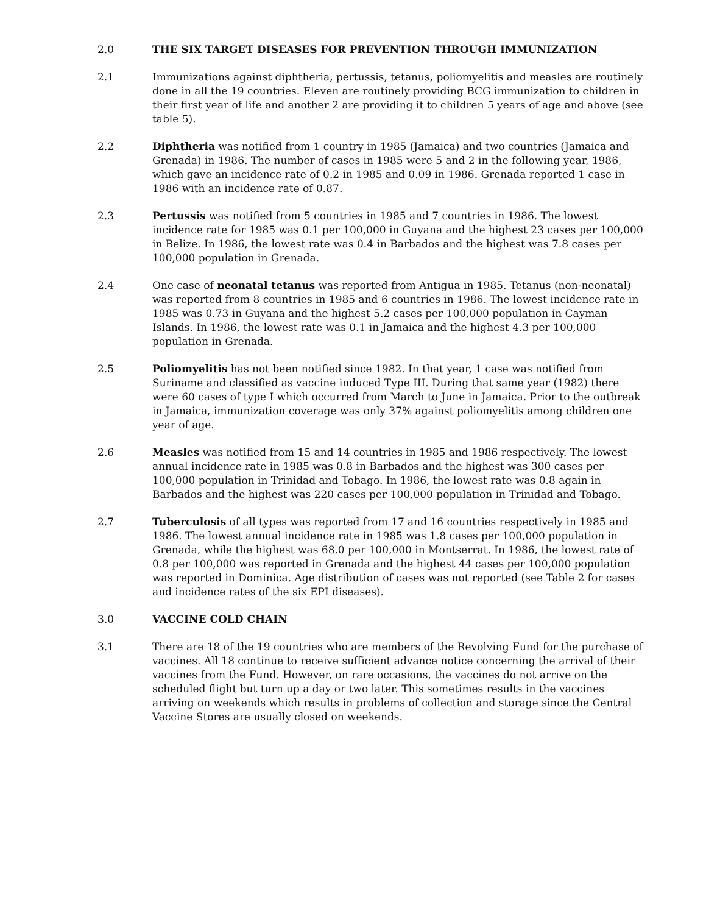2.0 THE SIX TARGET DISEASES FOR PREVENTION THROUGH IMMUNIZATION
2.1 Immunizations against diphtheria, pertussis, tetanus, poliomyelitis and measles are routinely done in all the 19 countries. Eleven are routinely providing BCG immunization to children in their first year of life and another 2 are providing it to children 5 years of age and above (see table 5).
2.2 Diphtheria was notified from 1 country in 1985 (Jamaica) and two countries (Jamaica and Grenada) in 1986. The number of cases in 1985 were 5 and 2 in the following year, 1986, which gave an incidence rate of 0.2 in 1985 and 0.09 in 1986. Grenada reported 1 case in 1986 with an incidence rate of 0.87.
2.3 Pertussis was notified from 5 countries in 1985 and 7 countries in 1986. The lowest incidence rate for 1985 was 0.1 per 100,000 in Guyana and the highest 23 cases per 100,000 in Belize. In 1986, the lowest rate was 0.4 in Barbados and the highest was 7.8 cases per 100,000 population in Grenada.
2.4 One case of neonatal tetanus was reported from Antigua in 1985. Tetanus (non-neonatal) was reported from 8 countries in 1985 and 6 countries in 1986. The lowest incidence rate in 1985 was 0.73 in Guyana and the highest 5.2 cases per 100,000 population in Cayman Islands. In 1986, the lowest rate was 0.1 in Jamaica and the highest 4.3 per 100,000 population in Grenada.
2.5 Poliomyelitis has not been notified since 1982. In that year, 1 case was notified from Suriname and classified as vaccine induced Type III. During that same year (1982) there were 60 cases of type I which occurred from March to June in Jamaica. Prior to the outbreak in Jamaica, immunization coverage was only 37% against poliomyelitis among children one year of age.
2.6 Measles was notified from 15 and 14 countries in 1985 and 1986 respectively. The lowest annual incidence rate in 1985 was 0.8 in Barbados and the highest was 300 cases per 100,000 population in Trinidad and Tobago. In 1986, the lowest rate was 0.8 again in Barbados and the highest was 220 cases per 100,000 population in Trinidad and Tobago.
2.7 Tuberculosis of all types was reported from 17 and 16 countries respectively in 1985 and 1986. The lowest annual incidence rate in 1985 was 1.8 cases per 100,000 population in Grenada, while the highest was 68.0 per 100,000 in Montserrat. In 1986, the lowest rate of 0.8 per 100,000 was reported in Grenada and the highest 44 cases per 100,000 population was reported in Dominica. Age distribution of cases was not reported (see Table 2 for cases and incidence rates of the six EPI diseases).
3.0 VACCINE COLD CHAIN
3.1 There are 18 of the 19 countries who are members of the Revolving Fund for the purchase of vaccines. All 18 continue to receive sufficient advance notice concerning the arrival of their vaccines from the Fund. However, on rare occasions, the vaccines do not arrive on the scheduled flight but turn up a day or two later. This sometimes results in the vaccines arriving on weekends which results in problems of collection and storage since the Central Vaccine Stores are usually closed on weekends.